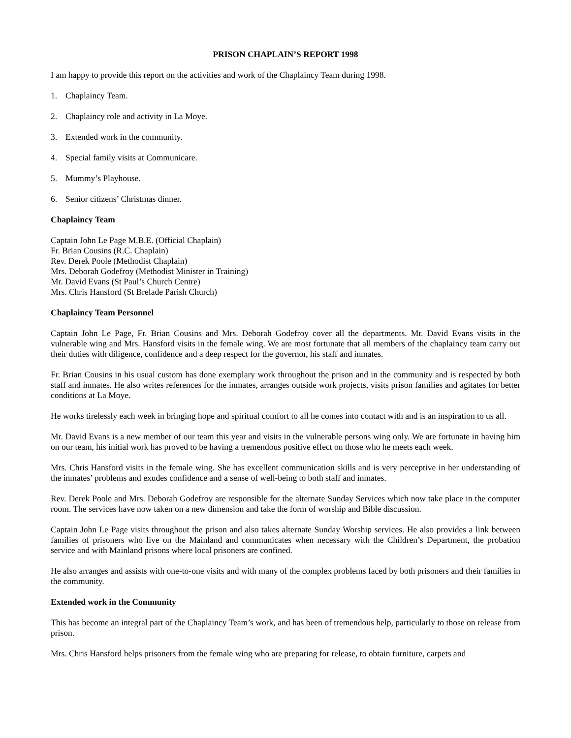PRISON CHAPLAIN’S REPORT 1998
I am happy to provide this report on the activities and work of the Chaplaincy Team during 1998.
1. Chaplaincy Team.
2. Chaplaincy role and activity in La Moye.
3. Extended work in the community.
4. Special family visits at Communicare.
5. Mummy’s Playhouse.
6. Senior citizens’ Christmas dinner.
Chaplaincy Team
Captain John Le Page M.B.E. (Official Chaplain)
Fr. Brian Cousins (R.C. Chaplain)
Rev. Derek Poole (Methodist Chaplain)
Mrs. Deborah Godefroy (Methodist Minister in Training)
Mr. David Evans (St Paul’s Church Centre)
Mrs. Chris Hansford (St Brelade Parish Church)
Chaplaincy Team Personnel
Captain John Le Page, Fr. Brian Cousins and Mrs. Deborah Godefroy cover all the departments. Mr. David Evans visits in the vulnerable wing and Mrs. Hansford visits in the female wing. We are most fortunate that all members of the chaplaincy team carry out their duties with diligence, confidence and a deep respect for the governor, his staff and inmates.
Fr. Brian Cousins in his usual custom has done exemplary work throughout the prison and in the community and is respected by both staff and inmates. He also writes references for the inmates, arranges outside work projects, visits prison families and agitates for better conditions at La Moye.
He works tirelessly each week in bringing hope and spiritual comfort to all he comes into contact with and is an inspiration to us all.
Mr. David Evans is a new member of our team this year and visits in the vulnerable persons wing only. We are fortunate in having him on our team, his initial work has proved to be having a tremendous positive effect on those who he meets each week.
Mrs. Chris Hansford visits in the female wing. She has excellent communication skills and is very perceptive in her understanding of the inmates’ problems and exudes confidence and a sense of well-being to both staff and inmates.
Rev. Derek Poole and Mrs. Deborah Godefroy are responsible for the alternate Sunday Services which now take place in the computer room. The services have now taken on a new dimension and take the form of worship and Bible discussion.
Captain John Le Page visits throughout the prison and also takes alternate Sunday Worship services. He also provides a link between families of prisoners who live on the Mainland and communicates when necessary with the Children’s Department, the probation service and with Mainland prisons where local prisoners are confined.
He also arranges and assists with one-to-one visits and with many of the complex problems faced by both prisoners and their families in the community.
Extended work in the Community
This has become an integral part of the Chaplaincy Team’s work, and has been of tremendous help, particularly to those on release from prison.
Mrs. Chris Hansford helps prisoners from the female wing who are preparing for release, to obtain furniture, carpets and